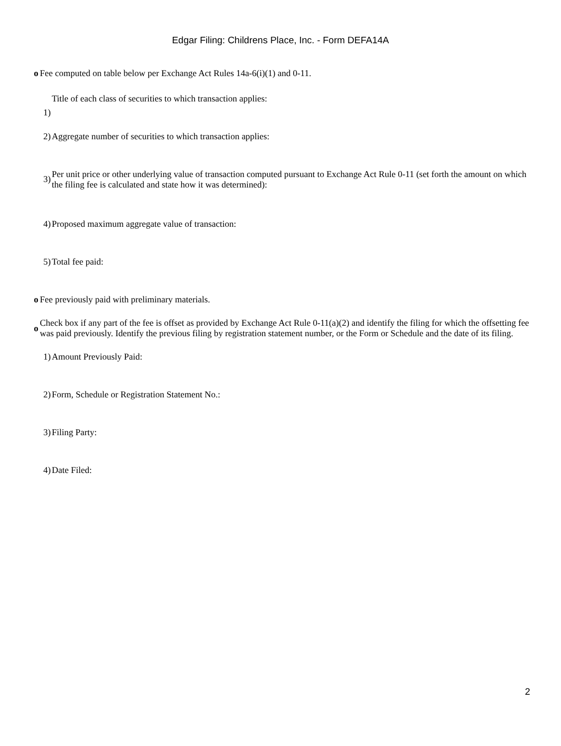Edgar Filing: Childrens Place, Inc. - Form DEFA14A
| o | Fee computed on table below per Exchange Act Rules 14a-6(i)(1) and 0-11. |
| 1) | Title of each class of securities to which transaction applies: |
| 2) | Aggregate number of securities to which transaction applies: |
| 3) | Per unit price or other underlying value of transaction computed pursuant to Exchange Act Rule 0-11 (set forth the amount on which the filing fee is calculated and state how it was determined): |
| 4) | Proposed maximum aggregate value of transaction: |
| 5) | Total fee paid: |
| o | Fee previously paid with preliminary materials. |
| o | Check box if any part of the fee is offset as provided by Exchange Act Rule 0-11(a)(2) and identify the filing for which the offsetting fee was paid previously. Identify the previous filing by registration statement number, or the Form or Schedule and the date of its filing. |
| 1) | Amount Previously Paid: |
| 2) | Form, Schedule or Registration Statement No.: |
| 3) | Filing Party: |
| 4) | Date Filed: |
2